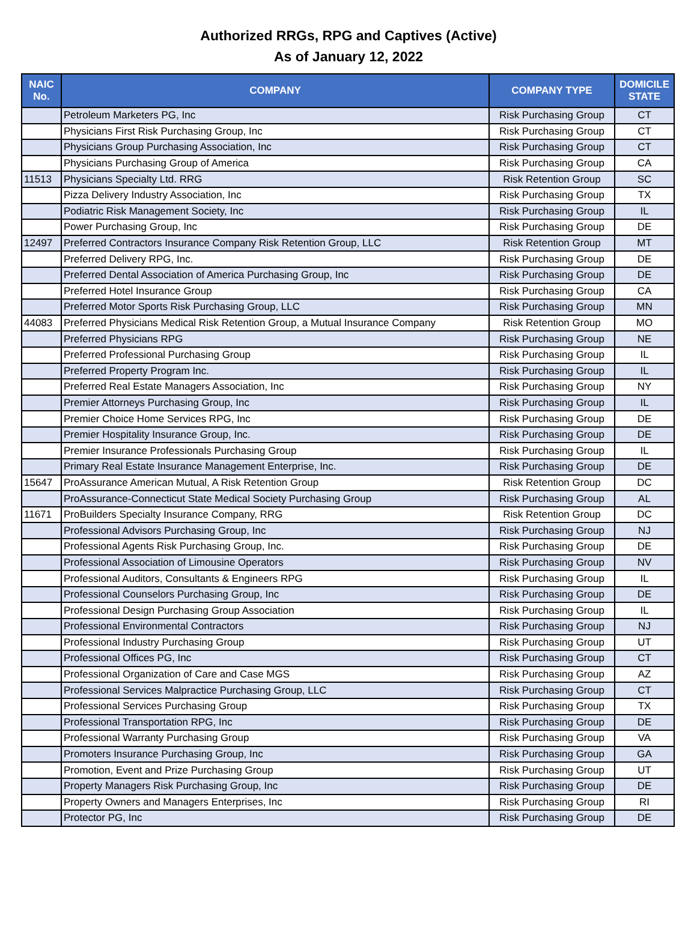Authorized RRGs, RPG and Captives (Active)
As of January 12, 2022
| NAIC No. | COMPANY | COMPANY TYPE | DOMICILE STATE |
| --- | --- | --- | --- |
| | Petroleum Marketers PG, Inc | Risk Purchasing Group | CT |
| | Physicians First Risk Purchasing Group, Inc | Risk Purchasing Group | CT |
| | Physicians Group Purchasing Association, Inc | Risk Purchasing Group | CT |
| | Physicians Purchasing Group of America | Risk Purchasing Group | CA |
| 11513 | Physicians Specialty Ltd. RRG | Risk Retention Group | SC |
| | Pizza Delivery Industry Association, Inc | Risk Purchasing Group | TX |
| | Podiatric Risk Management Society, Inc | Risk Purchasing Group | IL |
| | Power Purchasing Group, Inc | Risk Purchasing Group | DE |
| 12497 | Preferred Contractors Insurance Company Risk Retention Group, LLC | Risk Retention Group | MT |
| | Preferred Delivery RPG, Inc. | Risk Purchasing Group | DE |
| | Preferred Dental Association of America Purchasing Group, Inc | Risk Purchasing Group | DE |
| | Preferred Hotel Insurance Group | Risk Purchasing Group | CA |
| | Preferred Motor Sports Risk Purchasing Group, LLC | Risk Purchasing Group | MN |
| 44083 | Preferred Physicians Medical Risk Retention Group, a Mutual Insurance Company | Risk Retention Group | MO |
| | Preferred Physicians RPG | Risk Purchasing Group | NE |
| | Preferred Professional Purchasing Group | Risk Purchasing Group | IL |
| | Preferred Property Program Inc. | Risk Purchasing Group | IL |
| | Preferred Real Estate Managers Association, Inc | Risk Purchasing Group | NY |
| | Premier Attorneys Purchasing Group, Inc | Risk Purchasing Group | IL |
| | Premier Choice Home Services RPG, Inc | Risk Purchasing Group | DE |
| | Premier Hospitality Insurance Group, Inc. | Risk Purchasing Group | DE |
| | Premier Insurance Professionals Purchasing Group | Risk Purchasing Group | IL |
| | Primary Real Estate Insurance Management Enterprise, Inc. | Risk Purchasing Group | DE |
| 15647 | ProAssurance American Mutual, A Risk Retention Group | Risk Retention Group | DC |
| | ProAssurance-Connecticut State Medical Society Purchasing Group | Risk Purchasing Group | AL |
| 11671 | ProBuilders Specialty Insurance Company, RRG | Risk Retention Group | DC |
| | Professional Advisors Purchasing Group, Inc | Risk Purchasing Group | NJ |
| | Professional Agents Risk Purchasing Group, Inc. | Risk Purchasing Group | DE |
| | Professional Association of Limousine Operators | Risk Purchasing Group | NV |
| | Professional Auditors, Consultants & Engineers RPG | Risk Purchasing Group | IL |
| | Professional Counselors Purchasing Group, Inc | Risk Purchasing Group | DE |
| | Professional Design Purchasing Group Association | Risk Purchasing Group | IL |
| | Professional Environmental Contractors | Risk Purchasing Group | NJ |
| | Professional Industry Purchasing Group | Risk Purchasing Group | UT |
| | Professional Offices PG, Inc | Risk Purchasing Group | CT |
| | Professional Organization of Care and Case MGS | Risk Purchasing Group | AZ |
| | Professional Services Malpractice Purchasing Group, LLC | Risk Purchasing Group | CT |
| | Professional Services Purchasing Group | Risk Purchasing Group | TX |
| | Professional Transportation RPG, Inc | Risk Purchasing Group | DE |
| | Professional Warranty Purchasing Group | Risk Purchasing Group | VA |
| | Promoters Insurance Purchasing Group, Inc | Risk Purchasing Group | GA |
| | Promotion, Event and Prize Purchasing Group | Risk Purchasing Group | UT |
| | Property Managers Risk Purchasing Group, Inc | Risk Purchasing Group | DE |
| | Property Owners and Managers Enterprises, Inc | Risk Purchasing Group | RI |
| | Protector PG, Inc | Risk Purchasing Group | DE |